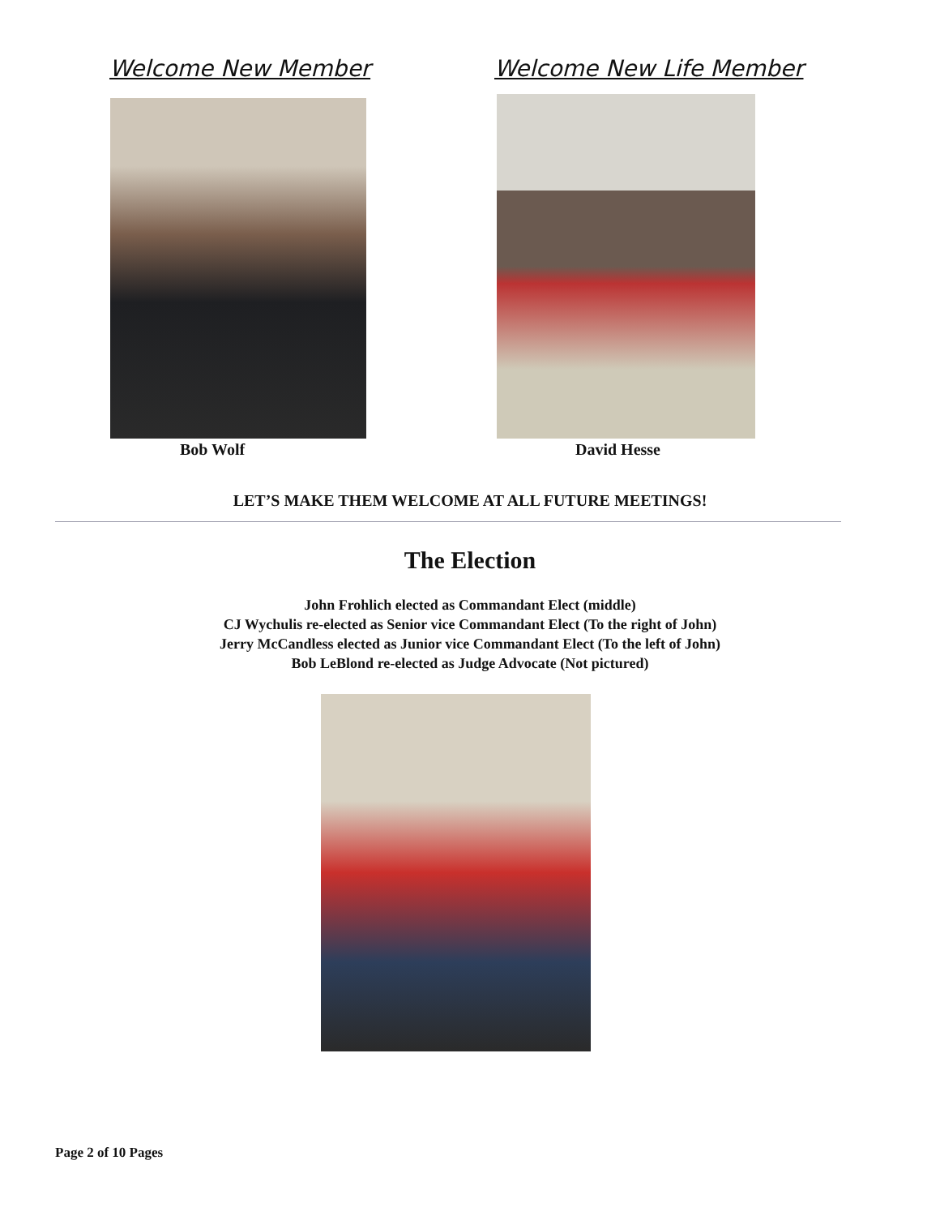Welcome New Member Welcome New Life Member
Bob Wolf David Hesse
LET’S MAKE THEM WELCOME AT ALL FUTURE MEETINGS!
The Election
John Frohlich elected as Commandant Elect (middle)
CJ Wychulis re-elected as Senior vice Commandant Elect (To the right of John)
Jerry McCandless elected as Junior vice Commandant Elect (To the left of John)
Bob LeBlond re-elected as Judge Advocate (Not pictured)
Page 2 of 10 Pages